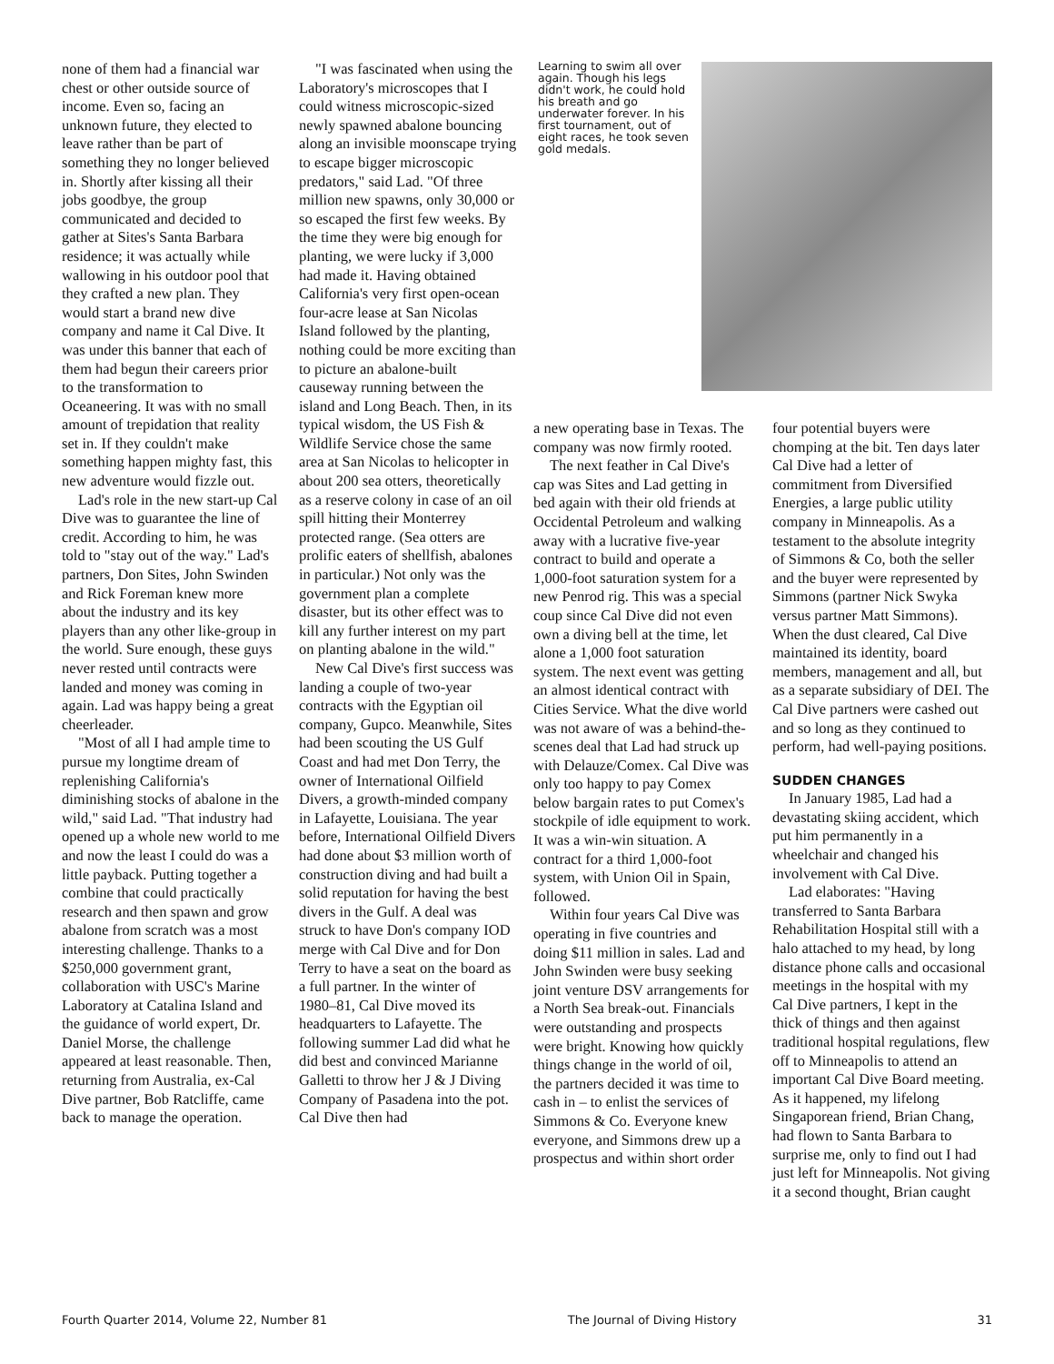none of them had a financial war chest or other outside source of income. Even so, facing an unknown future, they elected to leave rather than be part of something they no longer believed in. Shortly after kissing all their jobs goodbye, the group communicated and decided to gather at Sites's Santa Barbara residence; it was actually while wallowing in his outdoor pool that they crafted a new plan. They would start a brand new dive company and name it Cal Dive. It was under this banner that each of them had begun their careers prior to the transformation to Oceaneering. It was with no small amount of trepidation that reality set in. If they couldn't make something happen mighty fast, this new adventure would fizzle out.
Lad's role in the new start-up Cal Dive was to guarantee the line of credit. According to him, he was told to "stay out of the way." Lad's partners, Don Sites, John Swinden and Rick Foreman knew more about the industry and its key players than any other like-group in the world. Sure enough, these guys never rested until contracts were landed and money was coming in again. Lad was happy being a great cheerleader.
"Most of all I had ample time to pursue my longtime dream of replenishing California's diminishing stocks of abalone in the wild," said Lad. "That industry had opened up a whole new world to me and now the least I could do was a little payback. Putting together a combine that could practically research and then spawn and grow abalone from scratch was a most interesting challenge. Thanks to a $250,000 government grant, collaboration with USC's Marine Laboratory at Catalina Island and the guidance of world expert, Dr. Daniel Morse, the challenge appeared at least reasonable. Then, returning from Australia, ex-Cal Dive partner, Bob Ratcliffe, came back to manage the operation.
"I was fascinated when using the Laboratory's microscopes that I could witness microscopic-sized newly spawned abalone bouncing along an invisible moonscape trying to escape bigger microscopic predators," said Lad. "Of three million new spawns, only 30,000 or so escaped the first few weeks. By the time they were big enough for planting, we were lucky if 3,000 had made it. Having obtained California's very first open-ocean four-acre lease at San Nicolas Island followed by the planting, nothing could be more exciting than to picture an abalone-built causeway running between the island and Long Beach. Then, in its typical wisdom, the US Fish & Wildlife Service chose the same area at San Nicolas to helicopter in about 200 sea otters, theoretically as a reserve colony in case of an oil spill hitting their Monterrey protected range. (Sea otters are prolific eaters of shellfish, abalones in particular.) Not only was the government plan a complete disaster, but its other effect was to kill any further interest on my part on planting abalone in the wild."
New Cal Dive's first success was landing a couple of two-year contracts with the Egyptian oil company, Gupco. Meanwhile, Sites had been scouting the US Gulf Coast and had met Don Terry, the owner of International Oilfield Divers, a growth-minded company in Lafayette, Louisiana. The year before, International Oilfield Divers had done about $3 million worth of construction diving and had built a solid reputation for having the best divers in the Gulf. A deal was struck to have Don's company IOD merge with Cal Dive and for Don Terry to have a seat on the board as a full partner. In the winter of 1980–81, Cal Dive moved its headquarters to Lafayette. The following summer Lad did what he did best and convinced Marianne Galletti to throw her J & J Diving Company of Pasadena into the pot. Cal Dive then had
Learning to swim all over again. Though his legs didn't work, he could hold his breath and go underwater forever. In his first tournament, out of eight races, he took seven gold medals.
a new operating base in Texas. The company was now firmly rooted.
The next feather in Cal Dive's cap was Sites and Lad getting in bed again with their old friends at Occidental Petroleum and walking away with a lucrative five-year contract to build and operate a 1,000-foot saturation system for a new Penrod rig. This was a special coup since Cal Dive did not even own a diving bell at the time, let alone a 1,000 foot saturation system. The next event was getting an almost identical contract with Cities Service. What the dive world was not aware of was a behind-the-scenes deal that Lad had struck up with Delauze/Comex. Cal Dive was only too happy to pay Comex below bargain rates to put Comex's stockpile of idle equipment to work. It was a win-win situation. A contract for a third 1,000-foot system, with Union Oil in Spain, followed.
Within four years Cal Dive was operating in five countries and doing $11 million in sales. Lad and John Swinden were busy seeking joint venture DSV arrangements for a North Sea break-out. Financials were outstanding and prospects were bright. Knowing how quickly things change in the world of oil, the partners decided it was time to cash in – to enlist the services of Simmons & Co. Everyone knew everyone, and Simmons drew up a prospectus and within short order
four potential buyers were chomping at the bit. Ten days later Cal Dive had a letter of commitment from Diversified Energies, a large public utility company in Minneapolis. As a testament to the absolute integrity of Simmons & Co, both the seller and the buyer were represented by Simmons (partner Nick Swyka versus partner Matt Simmons). When the dust cleared, Cal Dive maintained its identity, board members, management and all, but as a separate subsidiary of DEI. The Cal Dive partners were cashed out and so long as they continued to perform, had well-paying positions.
SUDDEN CHANGES
In January 1985, Lad had a devastating skiing accident, which put him permanently in a wheelchair and changed his involvement with Cal Dive.
Lad elaborates: "Having transferred to Santa Barbara Rehabilitation Hospital still with a halo attached to my head, by long distance phone calls and occasional meetings in the hospital with my Cal Dive partners, I kept in the thick of things and then against traditional hospital regulations, flew off to Minneapolis to attend an important Cal Dive Board meeting. As it happened, my lifelong Singaporean friend, Brian Chang, had flown to Santa Barbara to surprise me, only to find out I had just left for Minneapolis. Not giving it a second thought, Brian caught
Fourth Quarter 2014, Volume 22, Number 81 The Journal of Diving History 31